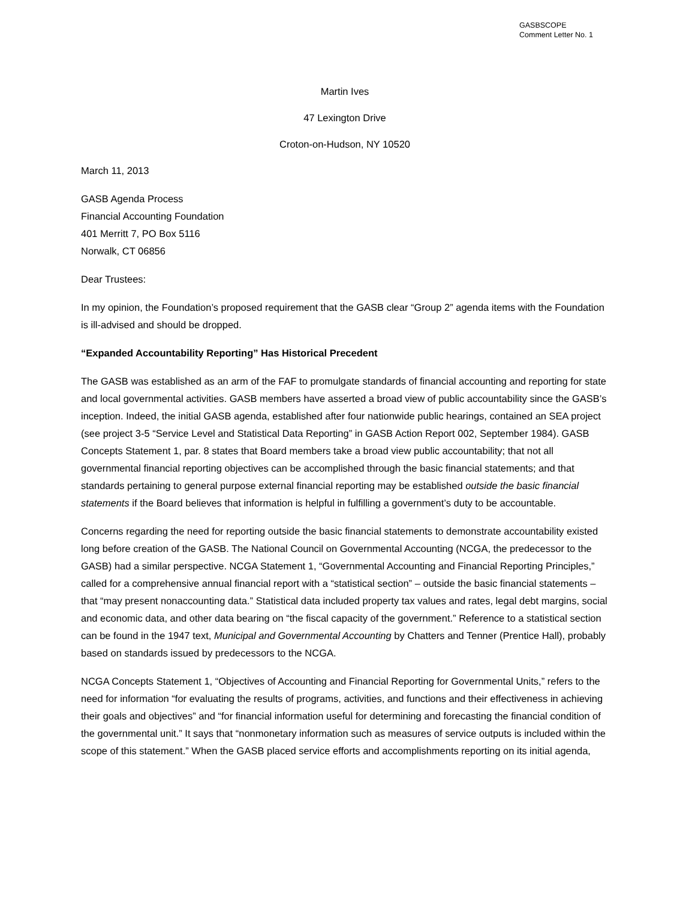GASBSCOPE
Comment Letter No. 1
Martin Ives
47 Lexington Drive
Croton-on-Hudson, NY 10520
March 11, 2013
GASB Agenda Process
Financial Accounting Foundation
401 Merritt 7, PO Box 5116
Norwalk, CT 06856
Dear Trustees:
In my opinion, the Foundation’s proposed requirement that the GASB clear “Group 2” agenda items with the Foundation is ill-advised and should be dropped.
“Expanded Accountability Reporting” Has Historical Precedent
The GASB was established as an arm of the FAF to promulgate standards of financial accounting and reporting for state and local governmental activities. GASB members have asserted a broad view of public accountability since the GASB’s inception. Indeed, the initial GASB agenda, established after four nationwide public hearings, contained an SEA project (see project 3-5 “Service Level and Statistical Data Reporting” in GASB Action Report 002, September 1984). GASB Concepts Statement 1, par. 8 states that Board members take a broad view public accountability; that not all governmental financial reporting objectives can be accomplished through the basic financial statements; and that standards pertaining to general purpose external financial reporting may be established outside the basic financial statements if the Board believes that information is helpful in fulfilling a government’s duty to be accountable.
Concerns regarding the need for reporting outside the basic financial statements to demonstrate accountability existed long before creation of the GASB. The National Council on Governmental Accounting (NCGA, the predecessor to the GASB) had a similar perspective. NCGA Statement 1, “Governmental Accounting and Financial Reporting Principles,” called for a comprehensive annual financial report with a “statistical section” – outside the basic financial statements – that “may present nonaccounting data.” Statistical data included property tax values and rates, legal debt margins, social and economic data, and other data bearing on “the fiscal capacity of the government.” Reference to a statistical section can be found in the 1947 text, Municipal and Governmental Accounting by Chatters and Tenner (Prentice Hall), probably based on standards issued by predecessors to the NCGA.
NCGA Concepts Statement 1, “Objectives of Accounting and Financial Reporting for Governmental Units,” refers to the need for information “for evaluating the results of programs, activities, and functions and their effectiveness in achieving their goals and objectives” and “for financial information useful for determining and forecasting the financial condition of the governmental unit.” It says that “nonmonetary information such as measures of service outputs is included within the scope of this statement.” When the GASB placed service efforts and accomplishments reporting on its initial agenda,